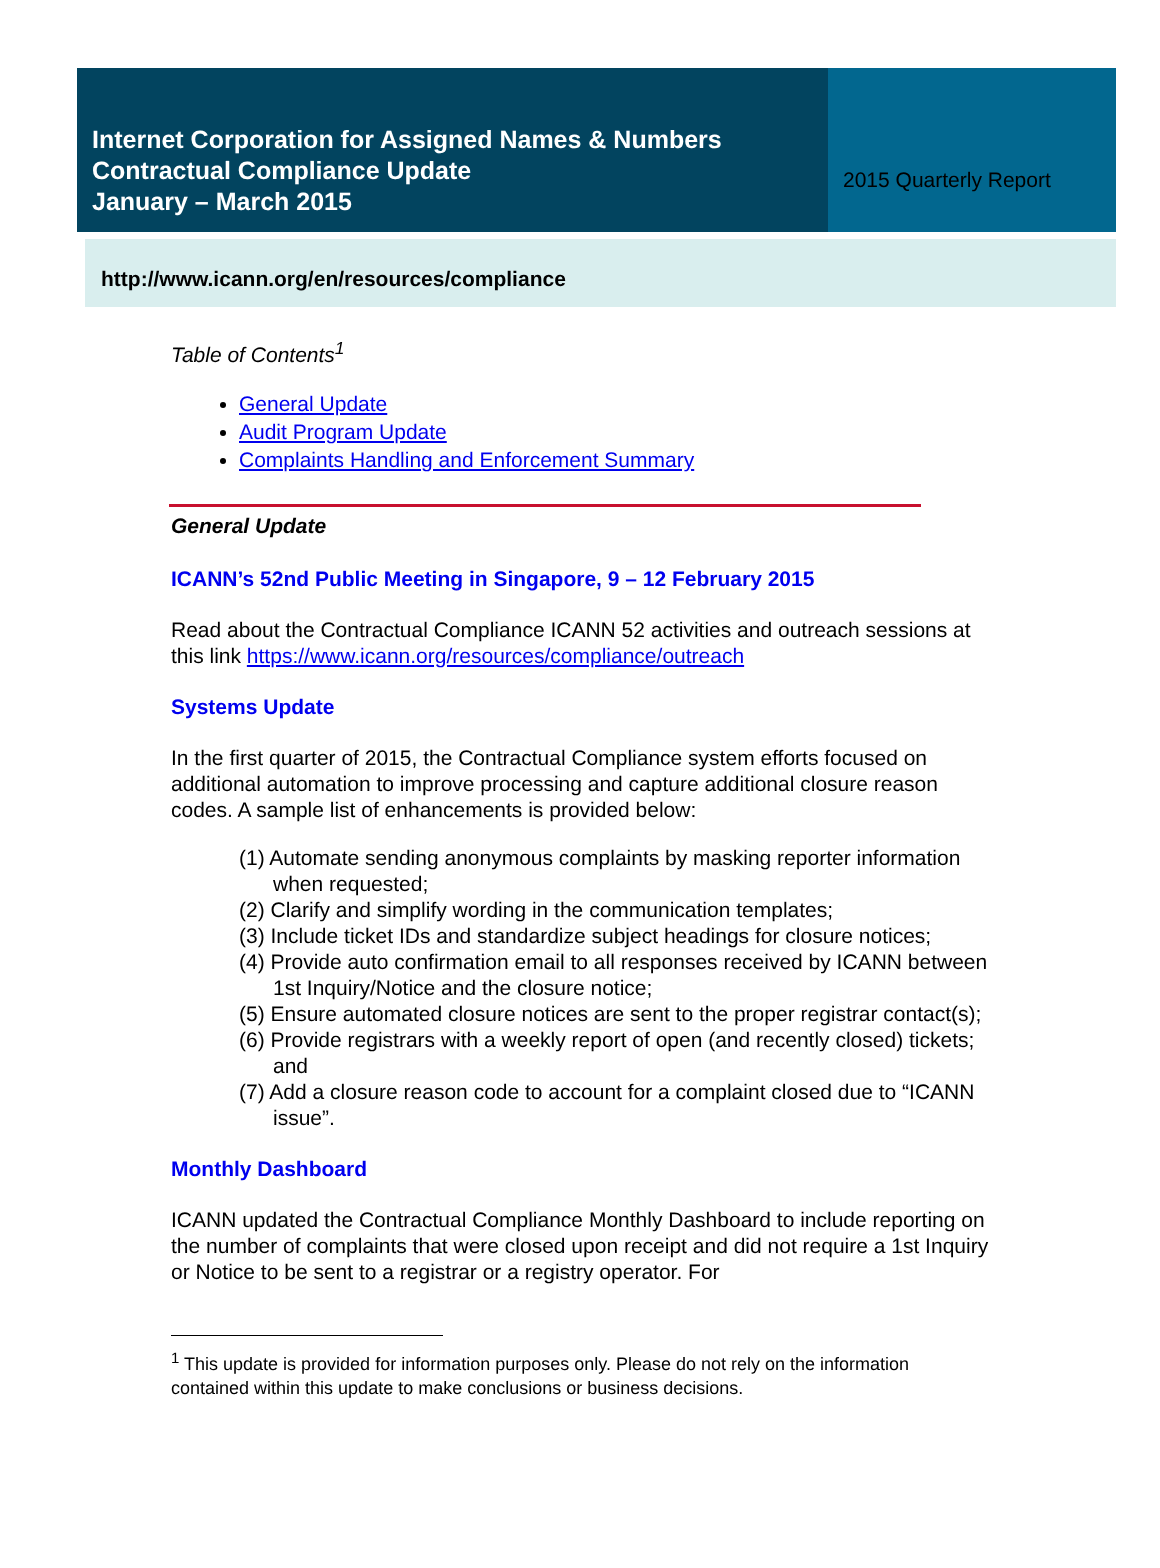Internet Corporation for Assigned Names & Numbers
Contractual Compliance Update
January – March 2015
2015 Quarterly Report
http://www.icann.org/en/resources/compliance
Table of Contents<sup>1</sup>
General Update
Audit Program Update
Complaints Handling and Enforcement Summary
General Update
ICANN’s 52nd Public Meeting in Singapore, 9 – 12 February 2015
Read about the Contractual Compliance ICANN 52 activities and outreach sessions at this link https://www.icann.org/resources/compliance/outreach
Systems Update
In the first quarter of 2015, the Contractual Compliance system efforts focused on additional automation to improve processing and capture additional closure reason codes. A sample list of enhancements is provided below:
(1) Automate sending anonymous complaints by masking reporter information when requested;
(2) Clarify and simplify wording in the communication templates;
(3) Include ticket IDs and standardize subject headings for closure notices;
(4) Provide auto confirmation email to all responses received by ICANN between 1st Inquiry/Notice and the closure notice;
(5) Ensure automated closure notices are sent to the proper registrar contact(s);
(6) Provide registrars with a weekly report of open (and recently closed) tickets; and
(7) Add a closure reason code to account for a complaint closed due to “ICANN issue”.
Monthly Dashboard
ICANN updated the Contractual Compliance Monthly Dashboard to include reporting on the number of complaints that were closed upon receipt and did not require a 1st Inquiry or Notice to be sent to a registrar or a registry operator. For
<sup>1</sup> This update is provided for information purposes only. Please do not rely on the information contained within this update to make conclusions or business decisions.